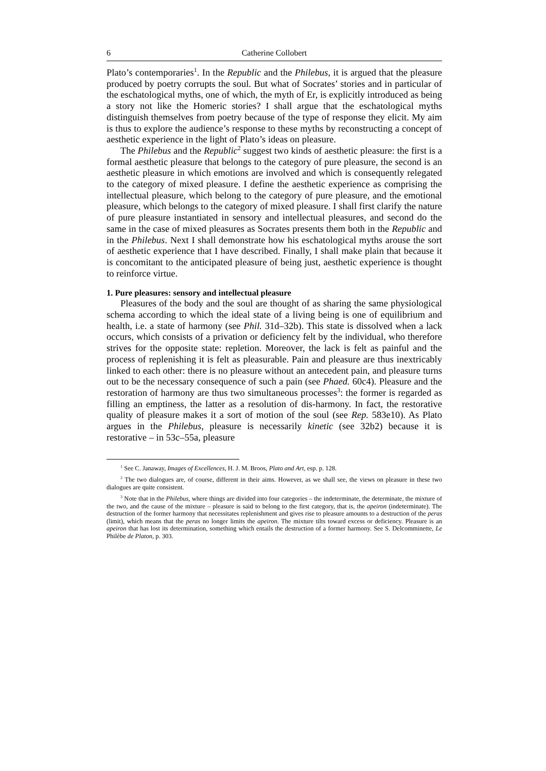6 Catherine Collobert
Plato’s contemporaries<sup>1</sup>. In the Republic and the Philebus, it is argued that the pleasure produced by poetry corrupts the soul. But what of Socrates’ stories and in particular of the eschatological myths, one of which, the myth of Er, is explicitly introduced as being a story not like the Homeric stories? I shall argue that the eschatological myths distinguish themselves from poetry because of the type of response they elicit. My aim is thus to explore the audience’s response to these myths by reconstructing a concept of aesthetic experience in the light of Plato’s ideas on pleasure.
The Philebus and the Republic<sup>2</sup> suggest two kinds of aesthetic pleasure: the first is a formal aesthetic pleasure that belongs to the category of pure pleasure, the second is an aesthetic pleasure in which emotions are involved and which is consequently relegated to the category of mixed pleasure. I define the aesthetic experience as comprising the intellectual pleasure, which belong to the category of pure pleasure, and the emotional pleasure, which belongs to the category of mixed pleasure. I shall first clarify the nature of pure pleasure instantiated in sensory and intellectual pleasures, and second do the same in the case of mixed pleasures as Socrates presents them both in the Republic and in the Philebus. Next I shall demonstrate how his eschatological myths arouse the sort of aesthetic experience that I have described. Finally, I shall make plain that because it is concomitant to the anticipated pleasure of being just, aesthetic experience is thought to reinforce virtue.
1. Pure pleasures: sensory and intellectual pleasure
Pleasures of the body and the soul are thought of as sharing the same physiological schema according to which the ideal state of a living being is one of equilibrium and health, i.e. a state of harmony (see Phil. 31d–32b). This state is dissolved when a lack occurs, which consists of a privation or deficiency felt by the individual, who therefore strives for the opposite state: repletion. Moreover, the lack is felt as painful and the process of replenishing it is felt as pleasurable. Pain and pleasure are thus inextricably linked to each other: there is no pleasure without an antecedent pain, and pleasure turns out to be the necessary consequence of such a pain (see Phaed. 60c4). Pleasure and the restoration of harmony are thus two simultaneous processes<sup>3</sup>: the former is regarded as filling an emptiness, the latter as a resolution of dis-harmony. In fact, the restorative quality of pleasure makes it a sort of motion of the soul (see Rep. 583e10). As Plato argues in the Philebus, pleasure is necessarily kinetic (see 32b2) because it is restorative – in 53c–55a, pleasure
<sup>1</sup> See C. Janaway, Images of Excellences, H. J. M. Broos, Plato and Art, esp. p. 128.
<sup>2</sup> The two dialogues are, of course, different in their aims. However, as we shall see, the views on pleasure in these two dialogues are quite consistent.
<sup>3</sup> Note that in the Philebus, where things are divided into four categories – the indeterminate, the determinate, the mixture of the two, and the cause of the mixture – pleasure is said to belong to the first category, that is, the apeiron (indeterminate). The destruction of the former harmony that necessitates replenishment and gives rise to pleasure amounts to a destruction of the peras (limit), which means that the peras no longer limits the apeiron. The mixture tilts toward excess or deficiency. Pleasure is an apeiron that has lost its determination, something which entails the destruction of a former harmony. See S. Delcomminette, Le Philèbe de Platon, p. 303.